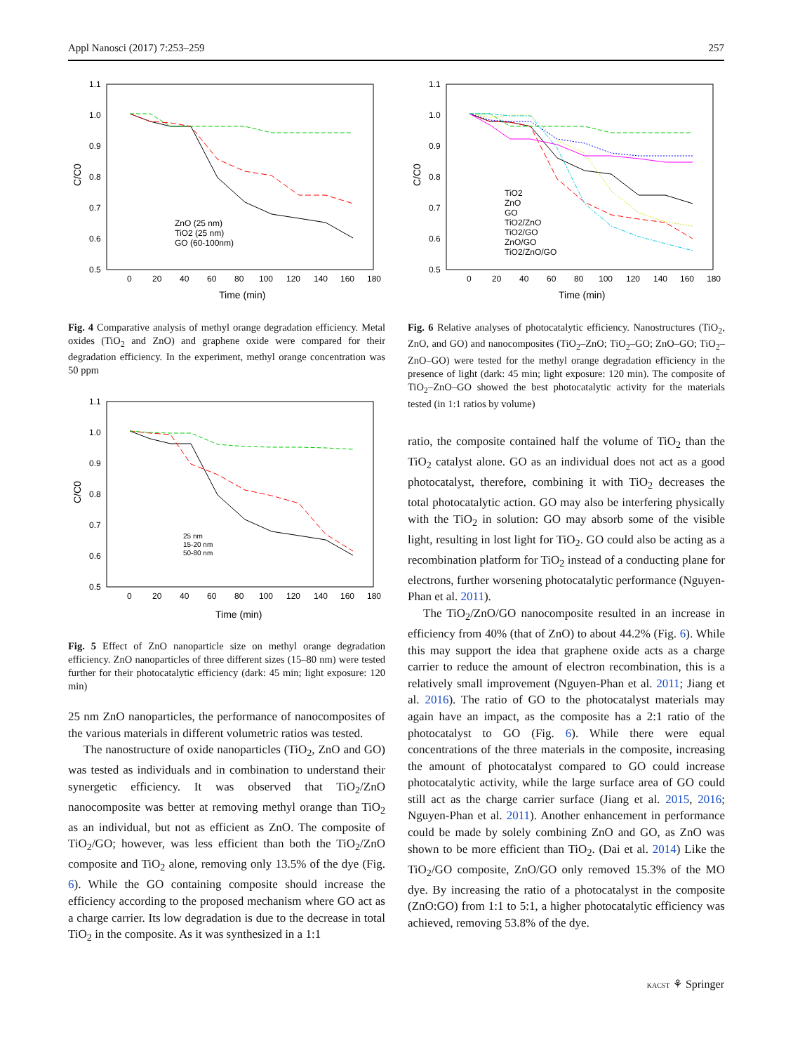Appl Nanosci (2017) 7:253–259 257
1.1
1.0
0.9
0.8
0.7
0.6
0.5
0
20
40
60
80
100
120
140
160
180
Time (min)
C/C0
ZnO (25 nm)
TiO2 (25 nm)
GO (60-100nm)
Fig. 4 Comparative analysis of methyl orange degradation efficiency. Metal oxides (TiO<sub>2</sub> and ZnO) and graphene oxide were compared for their degradation efficiency. In the experiment, methyl orange concentration was 50 ppm
1.1
1.0
0.9
0.8
0.7
0.6
0.5
0
20
40
60
80
100
120
140
160
180
Time (min)
C/C0
25 nm
15-20 nm
50-80 nm
Fig. 5 Effect of ZnO nanoparticle size on methyl orange degradation efficiency. ZnO nanoparticles of three different sizes (15–80 nm) were tested further for their photocatalytic efficiency (dark: 45 min; light exposure: 120 min)
25 nm ZnO nanoparticles, the performance of nanocomposites of the various materials in different volumetric ratios was tested.
The nanostructure of oxide nanoparticles (TiO<sub>2</sub>, ZnO and GO) was tested as individuals and in combination to understand their synergetic efficiency. It was observed that TiO<sub>2</sub>/ZnO nanocomposite was better at removing methyl orange than TiO<sub>2</sub> as an individual, but not as efficient as ZnO. The composite of TiO<sub>2</sub>/GO; however, was less efficient than both the TiO<sub>2</sub>/ZnO composite and TiO<sub>2</sub> alone, removing only 13.5% of the dye (Fig. 6). While the GO containing composite should increase the efficiency according to the proposed mechanism where GO act as a charge carrier. Its low degradation is due to the decrease in total TiO<sub>2</sub> in the composite. As it was synthesized in a 1:1
1.1
1.0
0.9
0.8
0.7
0.6
0.5
0
20
40
60
80
100
120
140
160
180
Time (min)
C/C0
TiO2
ZnO
GO
TiO2/ZnO
TiO2/GO
ZnO/GO
TiO2/ZnO/GO
Fig. 6 Relative analyses of photocatalytic efficiency. Nanostructures (TiO<sub>2</sub>, ZnO, and GO) and nanocomposites (TiO<sub>2</sub>–ZnO; TiO<sub>2</sub>–GO; ZnO–GO; TiO<sub>2</sub>–ZnO–GO) were tested for the methyl orange degradation efficiency in the presence of light (dark: 45 min; light exposure: 120 min). The composite of TiO<sub>2</sub>–ZnO–GO showed the best photocatalytic activity for the materials tested (in 1:1 ratios by volume)
ratio, the composite contained half the volume of TiO<sub>2</sub> than the TiO<sub>2</sub> catalyst alone. GO as an individual does not act as a good photocatalyst, therefore, combining it with TiO<sub>2</sub> decreases the total photocatalytic action. GO may also be interfering physically with the TiO<sub>2</sub> in solution: GO may absorb some of the visible light, resulting in lost light for TiO<sub>2</sub>. GO could also be acting as a recombination platform for TiO<sub>2</sub> instead of a conducting plane for electrons, further worsening photocatalytic performance (Nguyen-Phan et al. 2011).
The TiO<sub>2</sub>/ZnO/GO nanocomposite resulted in an increase in efficiency from 40% (that of ZnO) to about 44.2% (Fig. 6). While this may support the idea that graphene oxide acts as a charge carrier to reduce the amount of electron recombination, this is a relatively small improvement (Nguyen-Phan et al. 2011; Jiang et al. 2016). The ratio of GO to the photocatalyst materials may again have an impact, as the composite has a 2:1 ratio of the photocatalyst to GO (Fig. 6). While there were equal concentrations of the three materials in the composite, increasing the amount of photocatalyst compared to GO could increase photocatalytic activity, while the large surface area of GO could still act as the charge carrier surface (Jiang et al. 2015, 2016; Nguyen-Phan et al. 2011). Another enhancement in performance could be made by solely combining ZnO and GO, as ZnO was shown to be more efficient than TiO<sub>2</sub>. (Dai et al. 2014) Like the TiO<sub>2</sub>/GO composite, ZnO/GO only removed 15.3% of the MO dye. By increasing the ratio of a photocatalyst in the composite (ZnO:GO) from 1:1 to 5:1, a higher photocatalytic efficiency was achieved, removing 53.8% of the dye.
KACST ⚘ Springer